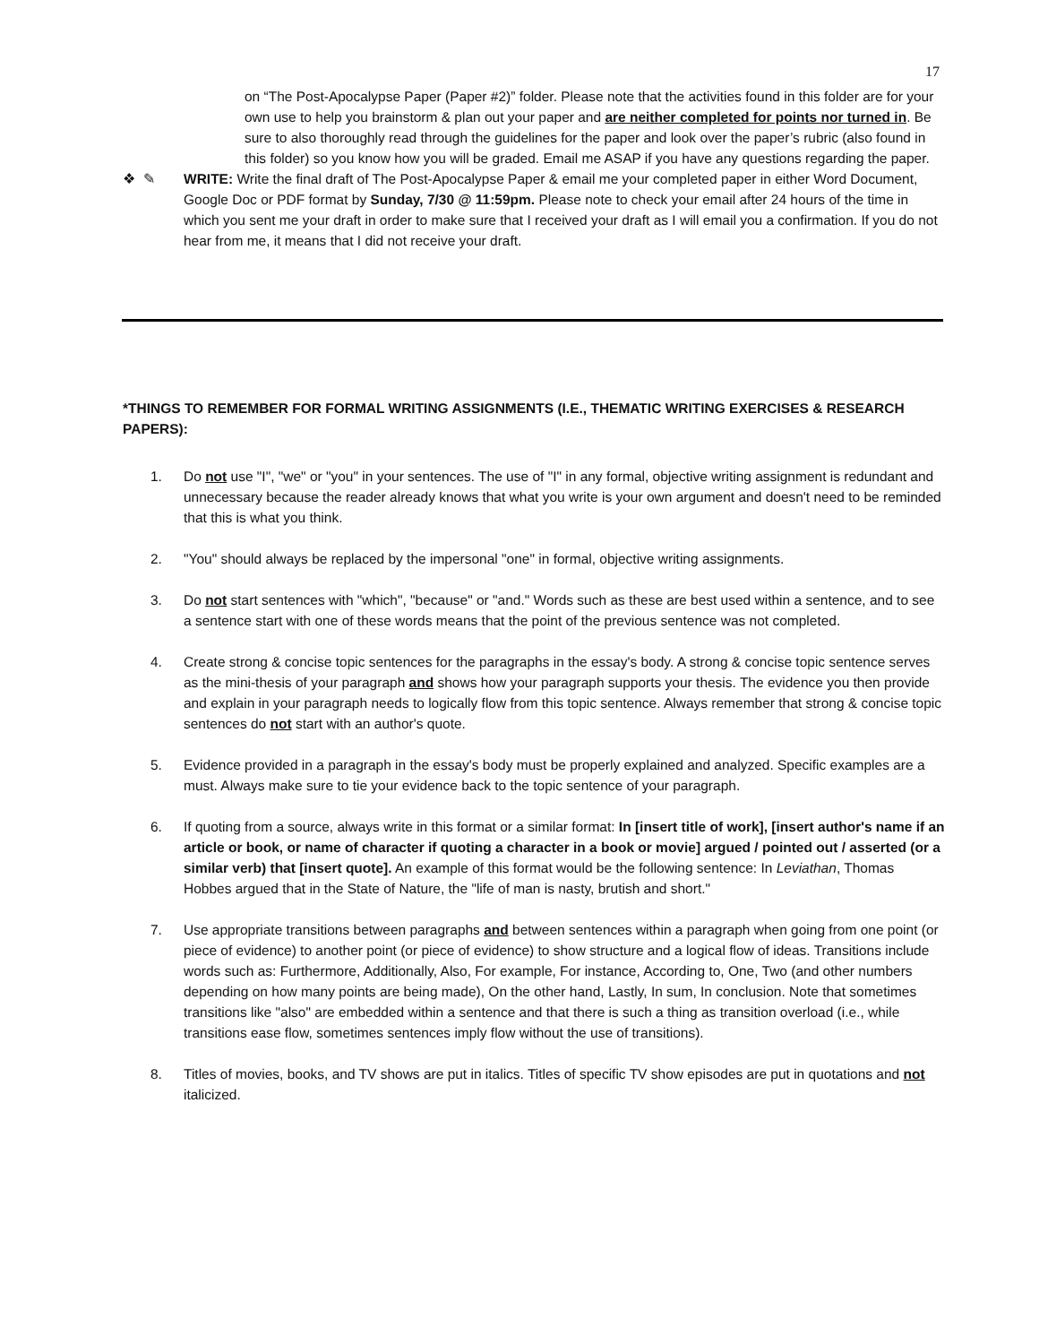17
on “The Post-Apocalypse Paper (Paper #2)” folder. Please note that the activities found in this folder are for your own use to help you brainstorm & plan out your paper and are neither completed for points nor turned in. Be sure to also thoroughly read through the guidelines for the paper and look over the paper’s rubric (also found in this folder) so you know how you will be graded. Email me ASAP if you have any questions regarding the paper.
❖ ✎ WRITE: Write the final draft of The Post-Apocalypse Paper & email me your completed paper in either Word Document, Google Doc or PDF format by Sunday, 7/30 @ 11:59pm. Please note to check your email after 24 hours of the time in which you sent me your draft in order to make sure that I received your draft as I will email you a confirmation. If you do not hear from me, it means that I did not receive your draft.
*THINGS TO REMEMBER FOR FORMAL WRITING ASSIGNMENTS (I.E., THEMATIC WRITING EXERCISES & RESEARCH PAPERS):
1. Do not use "I", "we" or "you" in your sentences. The use of "I" in any formal, objective writing assignment is redundant and unnecessary because the reader already knows that what you write is your own argument and doesn't need to be reminded that this is what you think.
2. "You" should always be replaced by the impersonal "one" in formal, objective writing assignments.
3. Do not start sentences with "which", "because" or "and." Words such as these are best used within a sentence, and to see a sentence start with one of these words means that the point of the previous sentence was not completed.
4. Create strong & concise topic sentences for the paragraphs in the essay's body. A strong & concise topic sentence serves as the mini-thesis of your paragraph and shows how your paragraph supports your thesis. The evidence you then provide and explain in your paragraph needs to logically flow from this topic sentence. Always remember that strong & concise topic sentences do not start with an author's quote.
5. Evidence provided in a paragraph in the essay's body must be properly explained and analyzed. Specific examples are a must. Always make sure to tie your evidence back to the topic sentence of your paragraph.
6. If quoting from a source, always write in this format or a similar format: In [insert title of work], [insert author's name if an article or book, or name of character if quoting a character in a book or movie] argued / pointed out / asserted (or a similar verb) that [insert quote]. An example of this format would be the following sentence: In Leviathan, Thomas Hobbes argued that in the State of Nature, the "life of man is nasty, brutish and short."
7. Use appropriate transitions between paragraphs and between sentences within a paragraph when going from one point (or piece of evidence) to another point (or piece of evidence) to show structure and a logical flow of ideas. Transitions include words such as: Furthermore, Additionally, Also, For example, For instance, According to, One, Two (and other numbers depending on how many points are being made), On the other hand, Lastly, In sum, In conclusion. Note that sometimes transitions like "also" are embedded within a sentence and that there is such a thing as transition overload (i.e., while transitions ease flow, sometimes sentences imply flow without the use of transitions).
8. Titles of movies, books, and TV shows are put in italics. Titles of specific TV show episodes are put in quotations and not italicized.